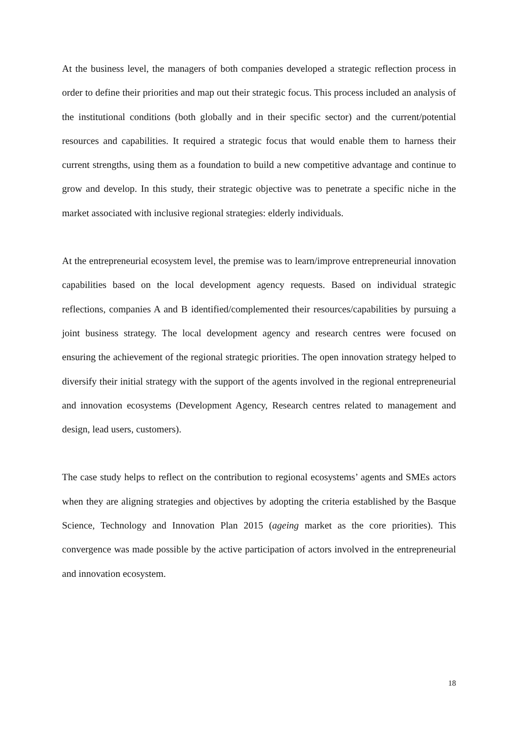At the business level, the managers of both companies developed a strategic reflection process in order to define their priorities and map out their strategic focus. This process included an analysis of the institutional conditions (both globally and in their specific sector) and the current/potential resources and capabilities. It required a strategic focus that would enable them to harness their current strengths, using them as a foundation to build a new competitive advantage and continue to grow and develop. In this study, their strategic objective was to penetrate a specific niche in the market associated with inclusive regional strategies: elderly individuals.
At the entrepreneurial ecosystem level, the premise was to learn/improve entrepreneurial innovation capabilities based on the local development agency requests. Based on individual strategic reflections, companies A and B identified/complemented their resources/capabilities by pursuing a joint business strategy. The local development agency and research centres were focused on ensuring the achievement of the regional strategic priorities. The open innovation strategy helped to diversify their initial strategy with the support of the agents involved in the regional entrepreneurial and innovation ecosystems (Development Agency, Research centres related to management and design, lead users, customers).
The case study helps to reflect on the contribution to regional ecosystems’ agents and SMEs actors when they are aligning strategies and objectives by adopting the criteria established by the Basque Science, Technology and Innovation Plan 2015 (ageing market as the core priorities). This convergence was made possible by the active participation of actors involved in the entrepreneurial and innovation ecosystem.
18